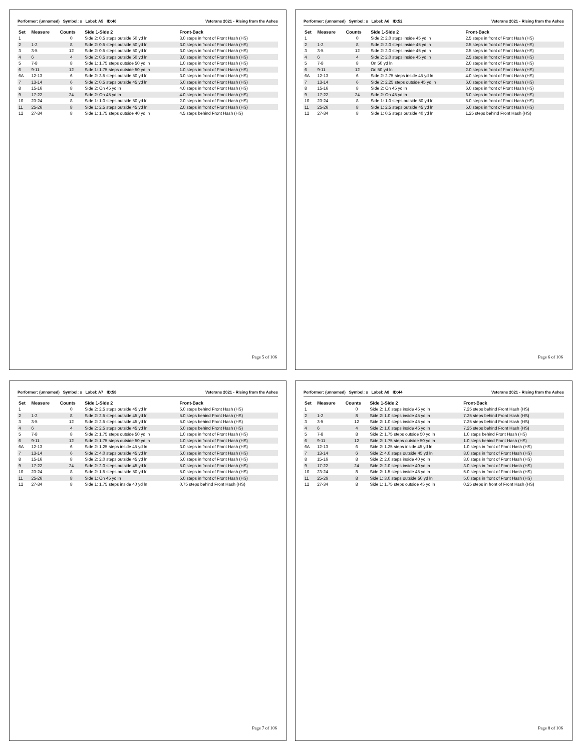Performer: (unnamed) Symbol: s Label: A5 ID:46 Veterans 2021 - RIsing from the Ashes
| Set | Measure | Counts | Side 1-Side 2 | Front-Back |
| --- | --- | --- | --- | --- |
| 1 | | 0 | Side 2: 0.5 steps outside 50 yd ln | 3.0 steps in front of Front Hash (HS) |
| 2 | 1-2 | 8 | Side 2: 0.5 steps outside 50 yd ln | 3.0 steps in front of Front Hash (HS) |
| 3 | 3-5 | 12 | Side 2: 0.5 steps outside 50 yd ln | 3.0 steps in front of Front Hash (HS) |
| 4 | 6 | 4 | Side 2: 0.5 steps outside 50 yd ln | 3.0 steps in front of Front Hash (HS) |
| 5 | 7-8 | 8 | Side 1: 1.75 steps outside 50 yd ln | 1.0 steps in front of Front Hash (HS) |
| 6 | 9-11 | 12 | Side 1: 1.75 steps outside 50 yd ln | 1.0 steps in front of Front Hash (HS) |
| 6A | 12-13 | 6 | Side 2: 3.5 steps outside 50 yd ln | 3.0 steps in front of Front Hash (HS) |
| 7 | 13-14 | 6 | Side 2: 0.5 steps outside 45 yd ln | 5.0 steps in front of Front Hash (HS) |
| 8 | 15-16 | 8 | Side 2: On 45 yd ln | 4.0 steps in front of Front Hash (HS) |
| 9 | 17-22 | 24 | Side 2: On 45 yd ln | 4.0 steps in front of Front Hash (HS) |
| 10 | 23-24 | 8 | Side 1: 1.0 steps outside 50 yd ln | 2.0 steps in front of Front Hash (HS) |
| 11 | 25-26 | 8 | Side 1: 2.5 steps outside 45 yd ln | 2.0 steps in front of Front Hash (HS) |
| 12 | 27-34 | 8 | Side 1: 1.75 steps outside 40 yd ln | 4.5 steps behind Front Hash (HS) |
Page 5 of 106
Performer: (unnamed) Symbol: s Label: A6 ID:52 Veterans 2021 - RIsing from the Ashes
| Set | Measure | Counts | Side 1-Side 2 | Front-Back |
| --- | --- | --- | --- | --- |
| 1 | | 0 | Side 2: 2.0 steps inside 45 yd ln | 2.5 steps in front of Front Hash (HS) |
| 2 | 1-2 | 8 | Side 2: 2.0 steps inside 45 yd ln | 2.5 steps in front of Front Hash (HS) |
| 3 | 3-5 | 12 | Side 2: 2.0 steps inside 45 yd ln | 2.5 steps in front of Front Hash (HS) |
| 4 | 6 | 4 | Side 2: 2.0 steps inside 45 yd ln | 2.5 steps in front of Front Hash (HS) |
| 5 | 7-8 | 8 | On 50 yd ln | 2.0 steps in front of Front Hash (HS) |
| 6 | 9-11 | 12 | On 50 yd ln | 2.0 steps in front of Front Hash (HS) |
| 6A | 12-13 | 6 | Side 2: 2.75 steps inside 45 yd ln | 4.0 steps in front of Front Hash (HS) |
| 7 | 13-14 | 6 | Side 2: 2.25 steps outside 45 yd ln | 6.0 steps in front of Front Hash (HS) |
| 8 | 15-16 | 8 | Side 2: On 45 yd ln | 6.0 steps in front of Front Hash (HS) |
| 9 | 17-22 | 24 | Side 2: On 45 yd ln | 6.0 steps in front of Front Hash (HS) |
| 10 | 23-24 | 8 | Side 1: 1.0 steps outside 50 yd ln | 5.0 steps in front of Front Hash (HS) |
| 11 | 25-26 | 8 | Side 1: 2.5 steps outside 45 yd ln | 5.0 steps in front of Front Hash (HS) |
| 12 | 27-34 | 8 | Side 1: 0.5 steps outside 40 yd ln | 1.25 steps behind Front Hash (HS) |
Page 6 of 106
Performer: (unnamed) Symbol: s Label: A7 ID:58 Veterans 2021 - RIsing from the Ashes
| Set | Measure | Counts | Side 1-Side 2 | Front-Back |
| --- | --- | --- | --- | --- |
| 1 | | 0 | Side 2: 2.5 steps outside 45 yd ln | 5.0 steps behind Front Hash (HS) |
| 2 | 1-2 | 8 | Side 2: 2.5 steps outside 45 yd ln | 5.0 steps behind Front Hash (HS) |
| 3 | 3-5 | 12 | Side 2: 2.5 steps outside 45 yd ln | 5.0 steps behind Front Hash (HS) |
| 4 | 6 | 4 | Side 2: 2.5 steps outside 45 yd ln | 5.0 steps behind Front Hash (HS) |
| 5 | 7-8 | 8 | Side 2: 1.75 steps outside 50 yd ln | 1.0 steps in front of Front Hash (HS) |
| 6 | 9-11 | 12 | Side 2: 1.75 steps outside 50 yd ln | 1.0 steps in front of Front Hash (HS) |
| 6A | 12-13 | 6 | Side 2: 1.25 steps inside 45 yd ln | 3.0 steps in front of Front Hash (HS) |
| 7 | 13-14 | 6 | Side 2: 4.0 steps outside 45 yd ln | 5.0 steps in front of Front Hash (HS) |
| 8 | 15-16 | 8 | Side 2: 2.0 steps outside 45 yd ln | 5.0 steps in front of Front Hash (HS) |
| 9 | 17-22 | 24 | Side 2: 2.0 steps outside 45 yd ln | 5.0 steps in front of Front Hash (HS) |
| 10 | 23-24 | 8 | Side 2: 1.5 steps outside 50 yd ln | 5.0 steps in front of Front Hash (HS) |
| 11 | 25-26 | 8 | Side 1: On 45 yd ln | 5.0 steps in front of Front Hash (HS) |
| 12 | 27-34 | 8 | Side 1: 1.75 steps inside 40 yd ln | 0.75 steps behind Front Hash (HS) |
Page 7 of 106
Performer: (unnamed) Symbol: s Label: A8 ID:44 Veterans 2021 - RIsing from the Ashes
| Set | Measure | Counts | Side 1-Side 2 | Front-Back |
| --- | --- | --- | --- | --- |
| 1 | | 0 | Side 2: 1.0 steps inside 45 yd ln | 7.25 steps behind Front Hash (HS) |
| 2 | 1-2 | 8 | Side 2: 1.0 steps inside 45 yd ln | 7.25 steps behind Front Hash (HS) |
| 3 | 3-5 | 12 | Side 2: 1.0 steps inside 45 yd ln | 7.25 steps behind Front Hash (HS) |
| 4 | 6 | 4 | Side 2: 1.0 steps inside 45 yd ln | 7.25 steps behind Front Hash (HS) |
| 5 | 7-8 | 8 | Side 2: 1.75 steps outside 50 yd ln | 1.0 steps behind Front Hash (HS) |
| 6 | 9-11 | 12 | Side 2: 1.75 steps outside 50 yd ln | 1.0 steps behind Front Hash (HS) |
| 6A | 12-13 | 6 | Side 2: 1.25 steps inside 45 yd ln | 1.0 steps in front of Front Hash (HS) |
| 7 | 13-14 | 6 | Side 2: 4.0 steps outside 45 yd ln | 3.0 steps in front of Front Hash (HS) |
| 8 | 15-16 | 8 | Side 2: 2.0 steps inside 40 yd ln | 3.0 steps in front of Front Hash (HS) |
| 9 | 17-22 | 24 | Side 2: 2.0 steps inside 40 yd ln | 3.0 steps in front of Front Hash (HS) |
| 10 | 23-24 | 8 | Side 2: 1.5 steps inside 45 yd ln | 5.0 steps in front of Front Hash (HS) |
| 11 | 25-26 | 8 | Side 1: 3.0 steps outside 50 yd ln | 5.0 steps in front of Front Hash (HS) |
| 12 | 27-34 | 8 | Side 1: 1.75 steps outside 45 yd ln | 0.25 steps in front of Front Hash (HS) |
Page 8 of 106